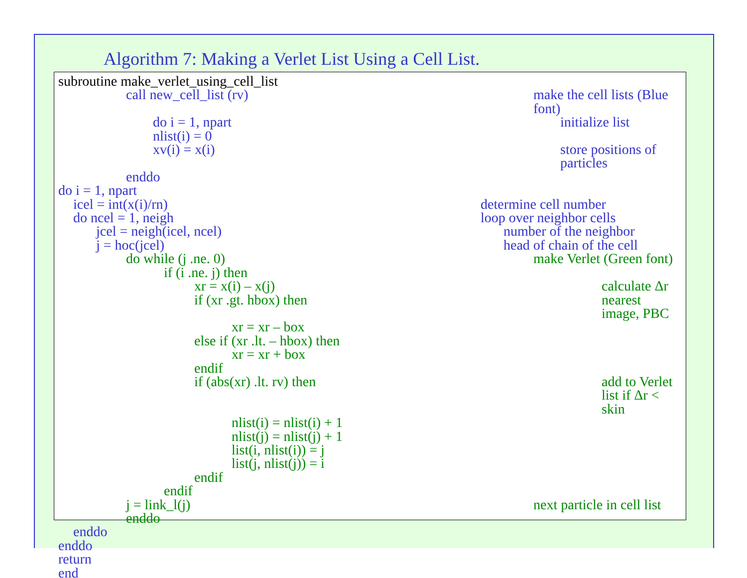Algorithm 7: Making a Verlet List Using a Cell List.
subroutine make_verlet_using_cell_list
call new_cell_list (rv) make the cell lists (Blue font)
do i = 1, npart initialize list
nlist(i) = 0
xv(i) = x(i) store positions of particles
enddo
do i = 1, npart
icel = int(x(i)/rn) determine cell number
do ncel = 1, neigh loop over neighbor cells
jcel = neigh(icel, ncel) number of the neighbor
j = hoc(jcel) head of chain of the cell
do while (j .ne. 0) make Verlet (Green font)
if (i .ne. j) then
xr = x(i) – x(j) calculate Δr
if (xr .gt. hbox) then nearest image, PBC
xr = xr – box
else if (xr .lt. – hbox) then
xr = xr + box
endif
if (abs(xr) .lt. rv) then add to Verlet list if Δr < skin
nlist(i) = nlist(i) + 1
nlist(j) = nlist(j) + 1
list(i, nlist(i)) = j
list(j, nlist(j)) = i
endif
endif
j = link_l(j) next particle in cell list
enddo
enddo
enddo
return
end